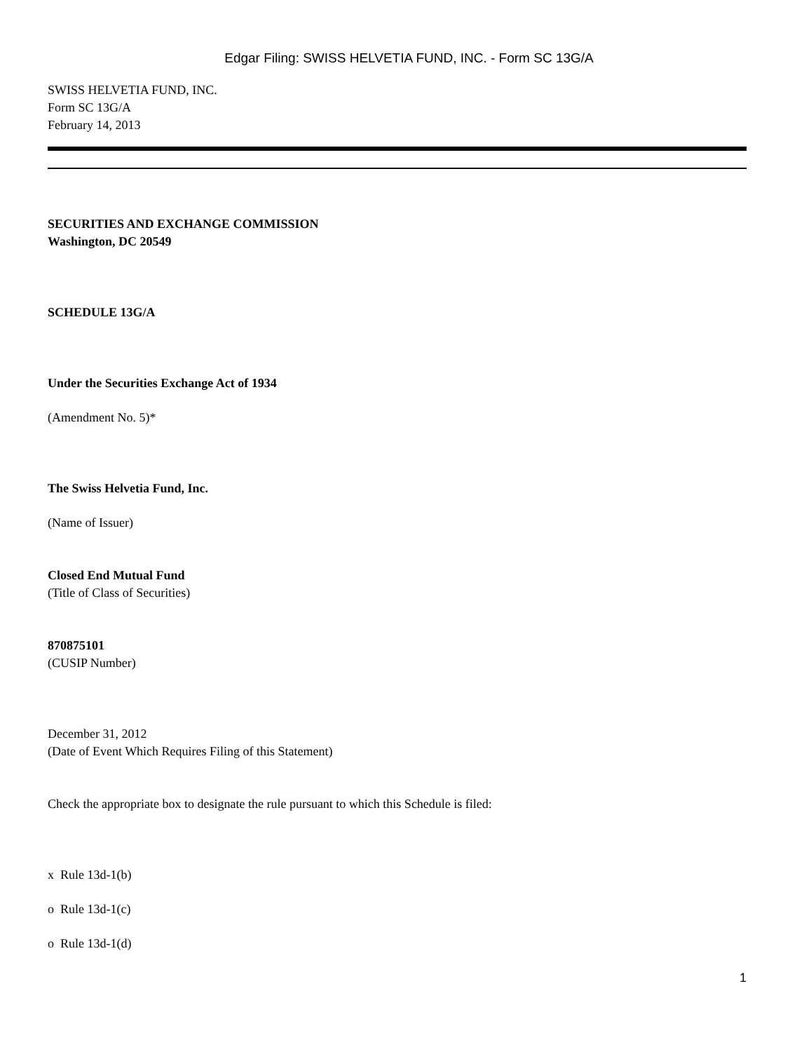Edgar Filing: SWISS HELVETIA FUND, INC. - Form SC 13G/A
SWISS HELVETIA FUND, INC.
Form SC 13G/A
February 14, 2013
SECURITIES AND EXCHANGE COMMISSION
Washington, DC 20549
SCHEDULE 13G/A
Under the Securities Exchange Act of 1934
(Amendment No. 5)*
The Swiss Helvetia Fund, Inc.
(Name of Issuer)
Closed End Mutual Fund
(Title of Class of Securities)
870875101
(CUSIP Number)
December 31, 2012
(Date of Event Which Requires Filing of this Statement)
Check the appropriate box to designate the rule pursuant to which this Schedule is filed:
x Rule 13d-1(b)
o Rule 13d-1(c)
o Rule 13d-1(d)
1